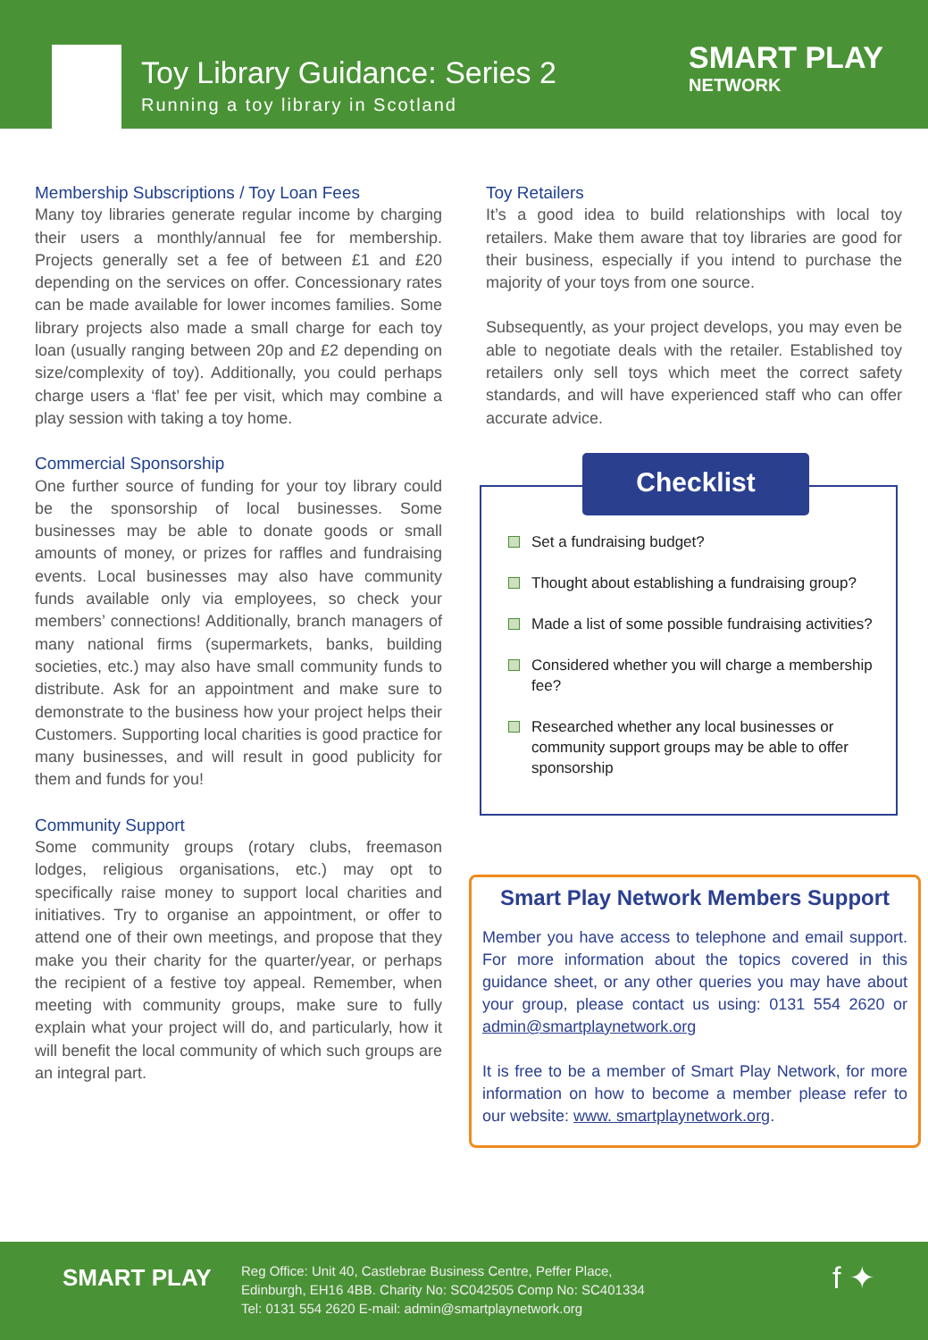Toy Library Guidance: Series 2
Running a toy library in Scotland
SMART PLAY
NETWORK
Membership Subscriptions / Toy Loan Fees
Many toy libraries generate regular income by charging their users a monthly/annual fee for membership. Projects generally set a fee of between £1 and £20 depending on the services on offer. Concessionary rates can be made available for lower incomes families. Some library projects also made a small charge for each toy loan (usually ranging between 20p and £2 depending on size/complexity of toy). Additionally, you could perhaps charge users a ‘flat’ fee per visit, which may combine a play session with taking a toy home.
Commercial Sponsorship
One further source of funding for your toy library could be the sponsorship of local businesses. Some businesses may be able to donate goods or small amounts of money, or prizes for raffles and fundraising events. Local businesses may also have community funds available only via employees, so check your members’ connections! Additionally, branch managers of many national firms (supermarkets, banks, building societies, etc.) may also have small community funds to distribute. Ask for an appointment and make sure to demonstrate to the business how your project helps their Customers. Supporting local charities is good practice for many businesses, and will result in good publicity for them and funds for you!
Community Support
Some community groups (rotary clubs, freemason lodges, religious organisations, etc.) may opt to specifically raise money to support local charities and initiatives. Try to organise an appointment, or offer to attend one of their own meetings, and propose that they make you their charity for the quarter/year, or perhaps the recipient of a festive toy appeal. Remember, when meeting with community groups, make sure to fully explain what your project will do, and particularly, how it will benefit the local community of which such groups are an integral part.
Toy Retailers
It’s a good idea to build relationships with local toy retailers. Make them aware that toy libraries are good for their business, especially if you intend to purchase the majority of your toys from one source.
Subsequently, as your project develops, you may even be able to negotiate deals with the retailer. Established toy retailers only sell toys which meet the correct safety standards, and will have experienced staff who can offer accurate advice.
Checklist
Set a fundraising budget?
Thought about establishing a fundraising group?
Made a list of some possible fundraising activities?
Considered whether you will charge a membership fee?
Researched whether any local businesses or community support groups may be able to offer sponsorship
Smart Play Network Members Support
Member you have access to telephone and email support. For more information about the topics covered in this guidance sheet, or any other queries you may have about your group, please contact us using: 0131 554 2620 or admin@smartplaynetwork.org
It is free to be a member of Smart Play Network, for more information on how to become a member please refer to our website: www. smartplaynetwork.org.
SMART PLAY
Reg Office: Unit 40, Castlebrae Business Centre, Peffer Place,
Edinburgh, EH16 4BB. Charity No: SC042505 Comp No: SC401334
Tel: 0131 554 2620 E-mail: admin@smartplaynetwork.org
f ✦